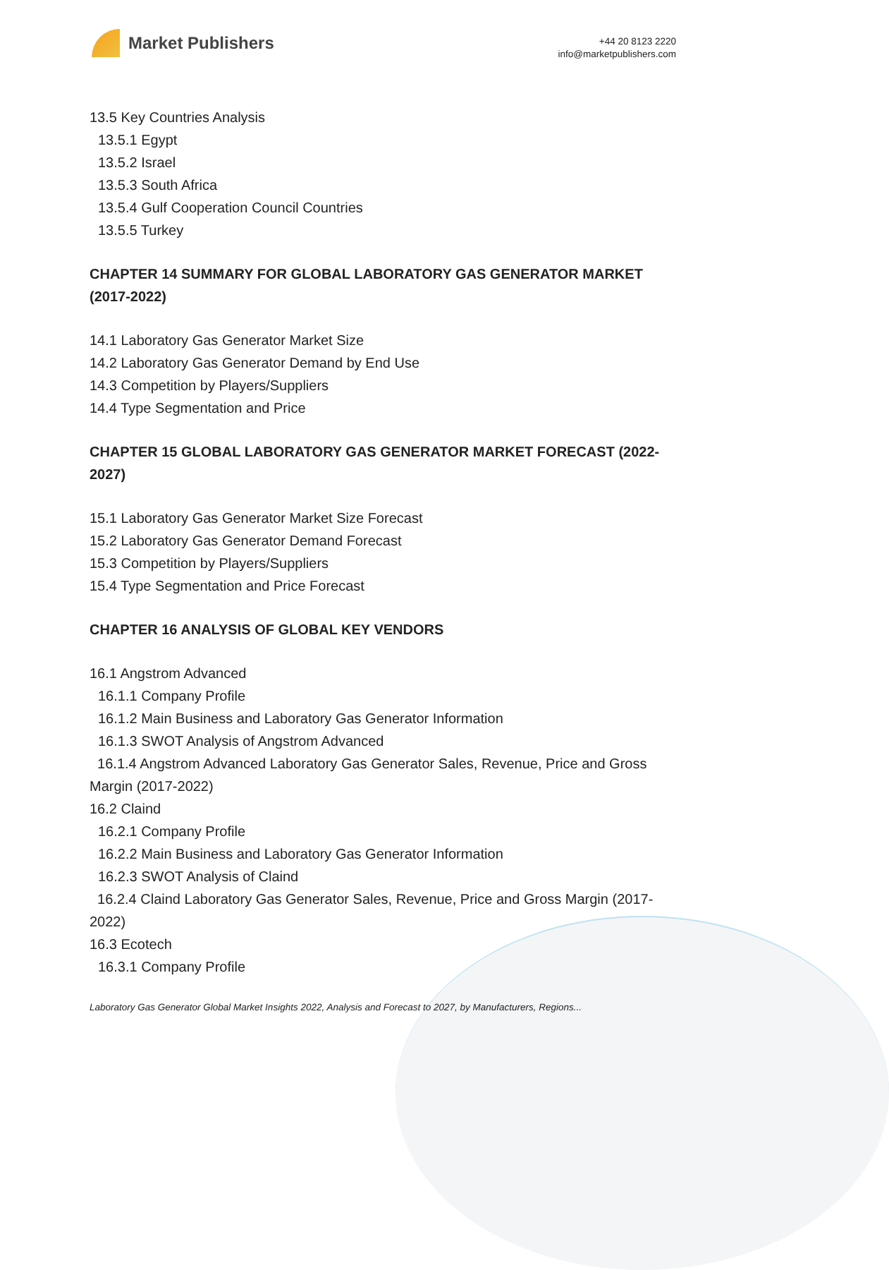Market Publishers
+44 20 8123 2220
info@marketpublishers.com
13.5 Key Countries Analysis
13.5.1 Egypt
13.5.2 Israel
13.5.3 South Africa
13.5.4 Gulf Cooperation Council Countries
13.5.5 Turkey
CHAPTER 14 SUMMARY FOR GLOBAL LABORATORY GAS GENERATOR MARKET (2017-2022)
14.1 Laboratory Gas Generator Market Size
14.2 Laboratory Gas Generator Demand by End Use
14.3 Competition by Players/Suppliers
14.4 Type Segmentation and Price
CHAPTER 15 GLOBAL LABORATORY GAS GENERATOR MARKET FORECAST (2022-2027)
15.1 Laboratory Gas Generator Market Size Forecast
15.2 Laboratory Gas Generator Demand Forecast
15.3 Competition by Players/Suppliers
15.4 Type Segmentation and Price Forecast
CHAPTER 16 ANALYSIS OF GLOBAL KEY VENDORS
16.1 Angstrom Advanced
16.1.1 Company Profile
16.1.2 Main Business and Laboratory Gas Generator Information
16.1.3 SWOT Analysis of Angstrom Advanced
16.1.4 Angstrom Advanced Laboratory Gas Generator Sales, Revenue, Price and Gross Margin (2017-2022)
16.2 Claind
16.2.1 Company Profile
16.2.2 Main Business and Laboratory Gas Generator Information
16.2.3 SWOT Analysis of Claind
16.2.4 Claind Laboratory Gas Generator Sales, Revenue, Price and Gross Margin (2017-2022)
16.3 Ecotech
16.3.1 Company Profile
Laboratory Gas Generator Global Market Insights 2022, Analysis and Forecast to 2027, by Manufacturers, Regions...